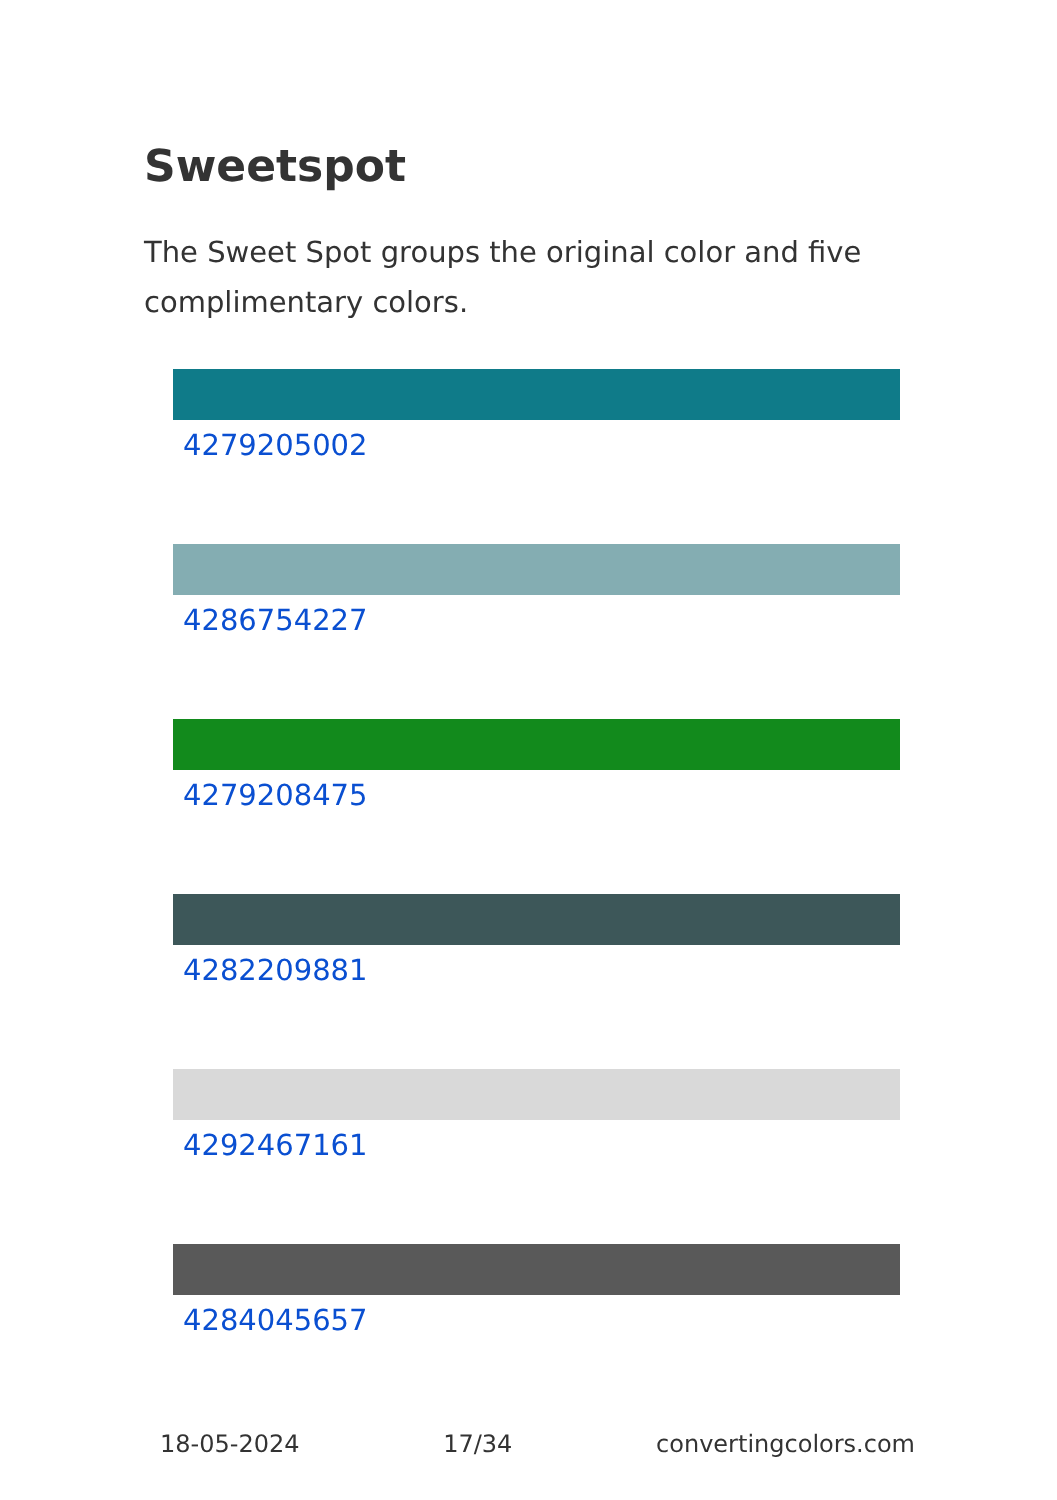Sweetspot
The Sweet Spot groups the original color and five complimentary colors.
4279205002
4286754227
4279208475
4282209881
4292467161
4284045657
18-05-2024 17/34 convertingcolors.com